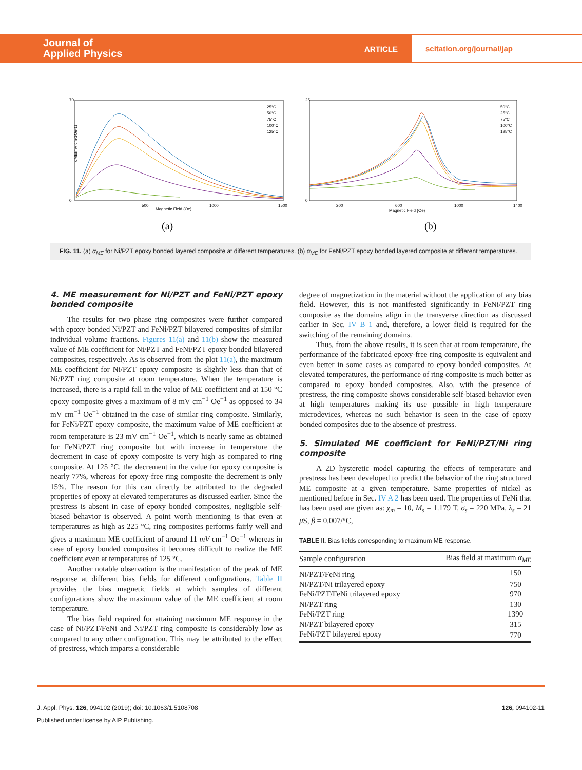Journal of
Applied Physics
ARTICLE
scitation.org/journal/jap
Magnetic Field (Oe)
(a)
αME(mV cm-1Oe-1)
25°C
50°C
75°C
100°C
125°C
70
0
500
1000
1500
Magnetic Field (Oe)
(b)
50°C
25°C
75°C
100°C
125°C
25
0
200
600
1000
1400
FIG. 11. (a) α<sub>ME</sub> for Ni/PZT epoxy bonded layered composite at different temperatures. (b) α<sub>ME</sub> for FeNi/PZT epoxy bonded layered composite at different temperatures.
4. ME measurement for Ni/PZT and FeNi/PZT epoxy bonded composite
The results for two phase ring composites were further compared with epoxy bonded Ni/PZT and FeNi/PZT bilayered composites of similar individual volume fractions. Figures 11(a) and 11(b) show the measured value of ME coefficient for Ni/PZT and FeNi/PZT epoxy bonded bilayered composites, respectively. As is observed from the plot 11(a), the maximum ME coefficient for Ni/PZT epoxy composite is slightly less than that of Ni/PZT ring composite at room temperature. When the temperature is increased, there is a rapid fall in the value of ME coefficient and at 150 °C epoxy composite gives a maximum of 8 mV cm<sup>−1</sup> Oe<sup>−1</sup> as opposed to 34 mV cm<sup>−1</sup> Oe<sup>−1</sup> obtained in the case of similar ring composite. Similarly, for FeNi/PZT epoxy composite, the maximum value of ME coefficient at room temperature is 23 mV cm<sup>−1</sup> Oe<sup>−1</sup>, which is nearly same as obtained for FeNi/PZT ring composite but with increase in temperature the decrement in case of epoxy composite is very high as compared to ring composite. At 125 °C, the decrement in the value for epoxy composite is nearly 77%, whereas for epoxy-free ring composite the decrement is only 15%. The reason for this can directly be attributed to the degraded properties of epoxy at elevated temperatures as discussed earlier. Since the prestress is absent in case of epoxy bonded composites, negligible self-biased behavior is observed. A point worth mentioning is that even at temperatures as high as 225 °C, ring composites performs fairly well and gives a maximum ME coefficient of around 11 mV cm<sup>−1</sup> Oe<sup>−1</sup> whereas in case of epoxy bonded composites it becomes difficult to realize the ME coefficient even at temperatures of 125 °C.
Another notable observation is the manifestation of the peak of ME response at different bias fields for different configurations. Table II provides the bias magnetic fields at which samples of different configurations show the maximum value of the ME coefficient at room temperature.
The bias field required for attaining maximum ME response in the case of Ni/PZT/FeNi and Ni/PZT ring composite is considerably low as compared to any other configuration. This may be attributed to the effect of prestress, which imparts a considerable
degree of magnetization in the material without the application of any bias field. However, this is not manifested significantly in FeNi/PZT ring composite as the domains align in the transverse direction as discussed earlier in Sec. IV B 1 and, therefore, a lower field is required for the switching of the remaining domains.
Thus, from the above results, it is seen that at room temperature, the performance of the fabricated epoxy-free ring composite is equivalent and even better in some cases as compared to epoxy bonded composites. At elevated temperatures, the performance of ring composite is much better as compared to epoxy bonded composites. Also, with the presence of prestress, the ring composite shows considerable self-biased behavior even at high temperatures making its use possible in high temperature microdevices, whereas no such behavior is seen in the case of epoxy bonded composites due to the absence of prestress.
5. Simulated ME coefficient for FeNi/PZT/Ni ring composite
A 2D hysteretic model capturing the effects of temperature and prestress has been developed to predict the behavior of the ring structured ME composite at a given temperature. Same properties of nickel as mentioned before in Sec. IV A 2 has been used. The properties of FeNi that has been used are given as: χ<sub>m</sub> = 10, M<sub>s</sub> = 1.179 T, σ<sub>s</sub> = 220 MPa, λ<sub>s</sub> = 21 μ S, β = 0.007/°C,
TABLE II. Bias fields corresponding to maximum ME response.
| Sample configuration | Bias field at maximum α<sub>ME</sub> |
| --- | --- |
| Ni/PZT/FeNi ring | 150 |
| Ni/PZT/Ni trilayered epoxy | 750 |
| FeNi/PZT/FeNi trilayered epoxy | 970 |
| Ni/PZT ring | 130 |
| FeNi/PZT ring | 1390 |
| Ni/PZT bilayered epoxy | 315 |
| FeNi/PZT bilayered epoxy | 770 |
J. Appl. Phys. 126, 094102 (2019); doi: 10.1063/1.5108708 126, 094102-11
Published under license by AIP Publishing.